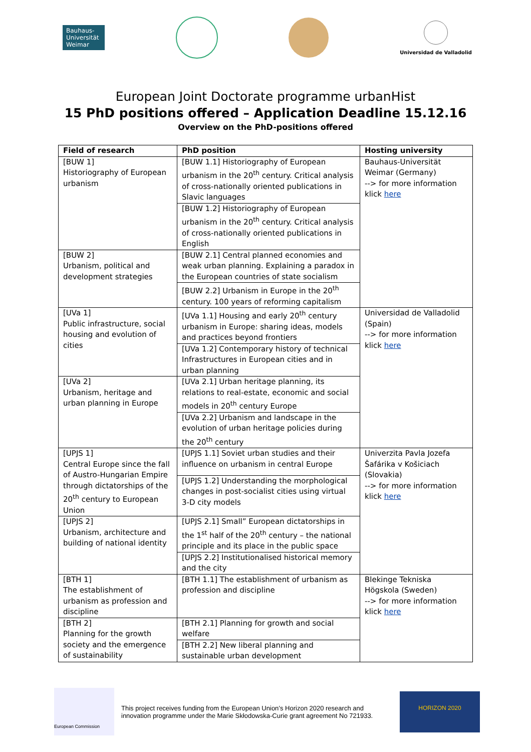Bauhaus-
Universität
Weimar
Universidad de Valladolid
European Joint Doctorate programme urbanHist
15 PhD positions offered – Application Deadline 15.12.16
Overview on the PhD-positions offered
| Field of research | PhD position | Hosting university |
| --- | --- | --- |
| [BUW 1] Historiography of European urbanism | [BUW 1.1] Historiography of European urbanism in the 20<sup>th</sup> century. Critical analysis of cross-nationally oriented publications in Slavic languages | Bauhaus-Universität Weimar (Germany) --> for more information klick here |
| | [BUW 1.2] Historiography of European urbanism in the 20<sup>th</sup> century. Critical analysis of cross-nationally oriented publications in English | |
| [BUW 2] Urbanism, political and development strategies | [BUW 2.1] Central planned economies and weak urban planning. Explaining a paradox in the European countries of state socialism | |
| | [BUW 2.2] Urbanism in Europe in the 20<sup>th</sup> century. 100 years of reforming capitalism | |
| [UVa 1] Public infrastructure, social housing and evolution of cities | [UVa 1.1] Housing and early 20<sup>th</sup> century urbanism in Europe: sharing ideas, models and practices beyond frontiers | Universidad de Valladolid (Spain) --> for more information klick here |
| | [UVa 1.2] Contemporary history of technical Infrastructures in European cities and in urban planning | |
| [UVa 2] Urbanism, heritage and urban planning in Europe | [UVa 2.1] Urban heritage planning, its relations to real-estate, economic and social models in 20<sup>th</sup> century Europe | |
| | [UVa 2.2] Urbanism and landscape in the evolution of urban heritage policies during the 20<sup>th</sup> century | |
| [UPJS 1] Central Europe since the fall of Austro-Hungarian Empire through dictatorships of the 20<sup>th</sup> century to European Union | [UPJS 1.1] Soviet urban studies and their influence on urbanism in central Europe | Univerzita Pavla Jozefa Šafárika v Košiciach (Slovakia) --> for more information klick here |
| | [UPJS 1.2] Understanding the morphological changes in post-socialist cities using virtual 3-D city models | |
| [UPJS 2] Urbanism, architecture and building of national identity | [UPJS 2.1] Small” European dictatorships in the 1<sup>st</sup> half of the 20<sup>th</sup> century – the national principle and its place in the public space | |
| | [UPJS 2.2] Institutionalised historical memory and the city | |
| [BTH 1] The establishment of urbanism as profession and discipline | [BTH 1.1] The establishment of urbanism as profession and discipline | Blekinge Tekniska Högskola (Sweden) --> for more information klick here |
| [BTH 2] Planning for the growth society and the emergence of sustainability | [BTH 2.1] Planning for growth and social welfare | |
| | [BTH 2.2] New liberal planning and sustainable urban development | |
European Commission
This project receives funding from the European Union’s Horizon 2020 research and innovation programme under the Marie Skłodowska-Curie grant agreement No 721933.
HORIZON 2020